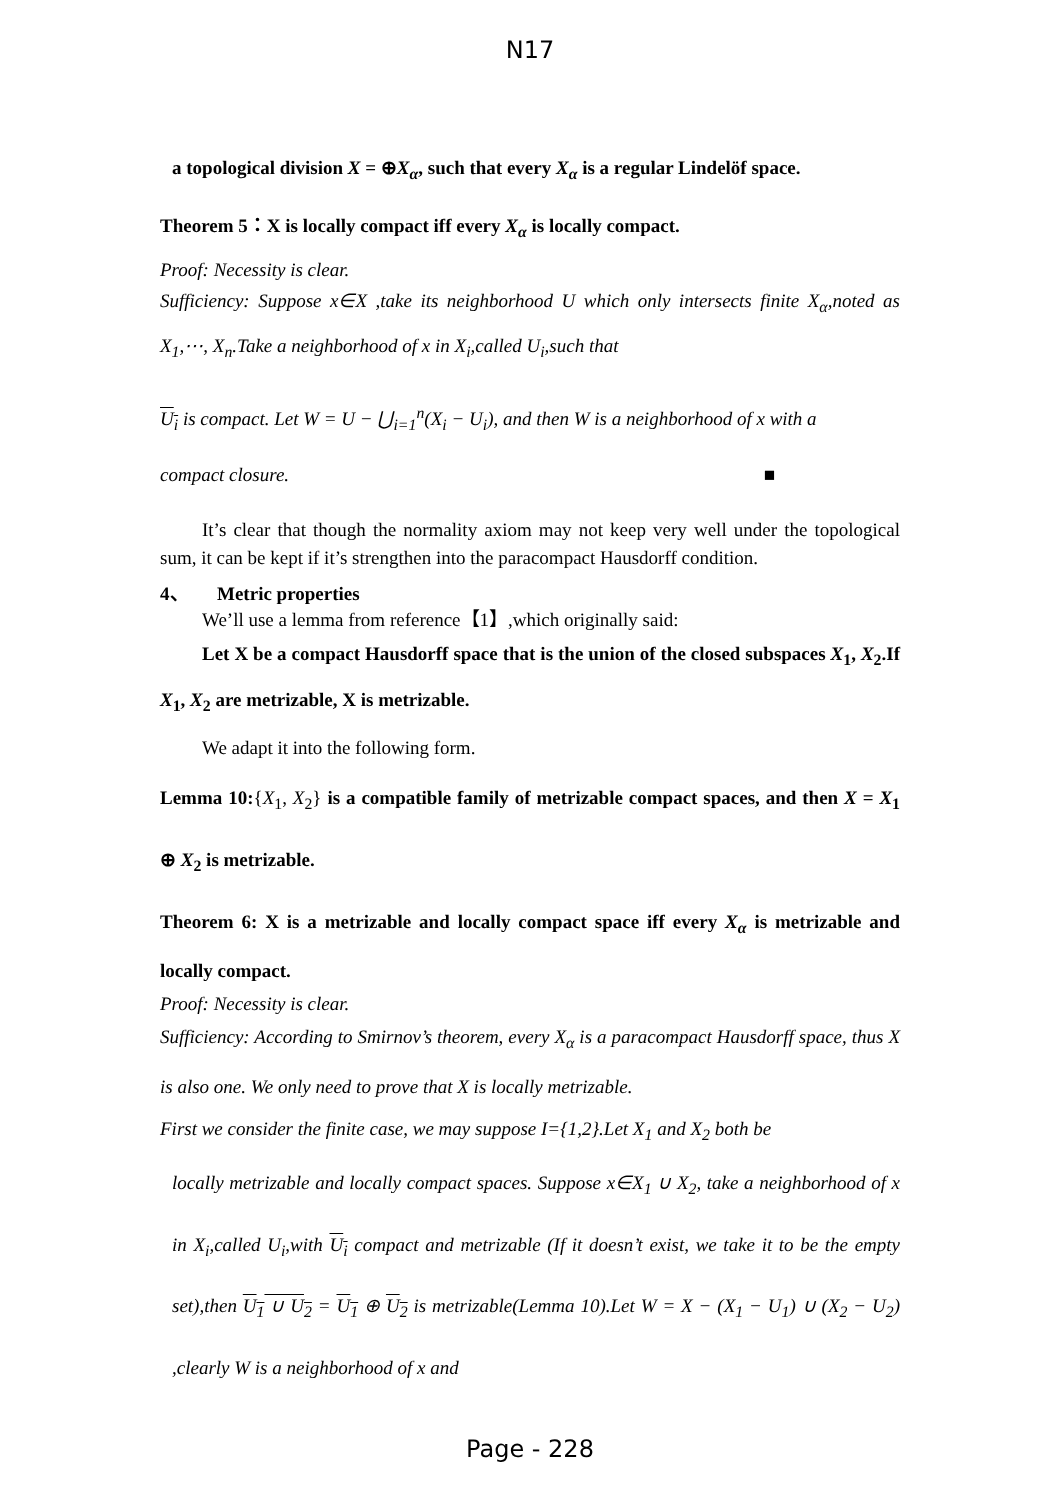N17
a topological division X = ⊕X<sub>α</sub>, such that every X<sub>α</sub> is a regular Lindelöf space.
Theorem 5：X is locally compact iff every X<sub>α</sub> is locally compact.
Proof: Necessity is clear.
Sufficiency: Suppose x∈X ,take its neighborhood U which only intersects finite X<sub>α</sub>,noted as X<sub>1</sub>,⋯, X<sub>n</sub>.Take a neighborhood of x in X<sub>i</sub>,called U<sub>i</sub>,such that
U<sub>i</sub> is compact. Let W = U − ⋃<sub>i=1</sub><sup>n</sup>(X<sub>i</sub> − U<sub>i</sub>), and then W is a neighborhood of x with a
compact closure. ■
It’s clear that though the normality axiom may not keep very well under the topological sum, it can be kept if it’s strengthen into the paracompact Hausdorff condition.
4、 Metric properties
We’ll use a lemma from reference【1】,which originally said:
Let X be a compact Hausdorff space that is the union of the closed subspaces X<sub>1</sub>, X<sub>2</sub>.If X<sub>1</sub>, X<sub>2</sub> are metrizable, X is metrizable.
We adapt it into the following form.
Lemma 10:{X<sub>1</sub>, X<sub>2</sub>} is a compatible family of metrizable compact spaces, and then X = X<sub>1</sub> ⊕ X<sub>2</sub> is metrizable.
Theorem 6: X is a metrizable and locally compact space iff every X<sub>α</sub> is metrizable and locally compact.
Proof: Necessity is clear.
Sufficiency: According to Smirnov’s theorem, every X<sub>α</sub> is a paracompact Hausdorff space, thus X is also one. We only need to prove that X is locally metrizable.
First we consider the finite case, we may suppose I={1,2}.Let X<sub>1</sub> and X<sub>2</sub> both be
locally metrizable and locally compact spaces. Suppose x∈X<sub>1</sub> ∪ X<sub>2</sub>, take a neighborhood of x in X<sub>i</sub>,called U<sub>i</sub>,with U<sub>i</sub> compact and metrizable (If it doesn’t exist, we take it to be the empty set),then U<sub>1</sub> ∪ U<sub>2</sub> = U<sub>1</sub> ⊕ U<sub>2</sub> is metrizable(Lemma 10).Let W = X − (X<sub>1</sub> − U<sub>1</sub>) ∪ (X<sub>2</sub> − U<sub>2</sub>) ,clearly W is a neighborhood of x and
Page - 228